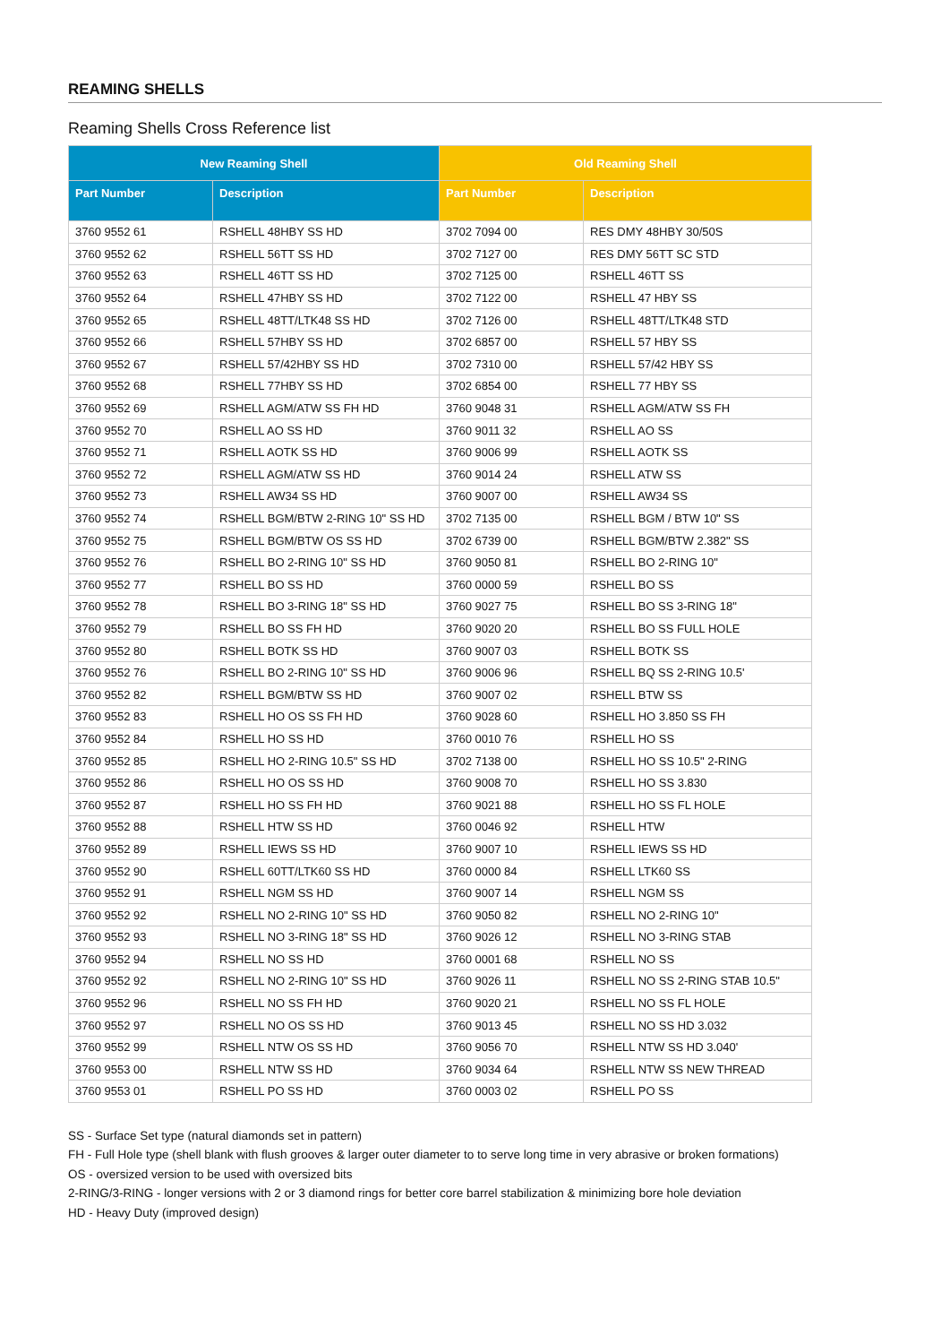REAMING SHELLS
Reaming Shells Cross Reference list
| New Reaming Shell | | Old Reaming Shell | |
| --- | --- | --- | --- |
| Part Number | Description | Part Number | Description |
| 3760 9552 61 | RSHELL 48HBY SS HD | 3702 7094 00 | RES DMY 48HBY 30/50S |
| 3760 9552 62 | RSHELL 56TT SS HD | 3702 7127 00 | RES DMY 56TT SC STD |
| 3760 9552 63 | RSHELL 46TT SS HD | 3702 7125 00 | RSHELL 46TT SS |
| 3760 9552 64 | RSHELL 47HBY SS HD | 3702 7122 00 | RSHELL 47 HBY SS |
| 3760 9552 65 | RSHELL 48TT/LTK48 SS HD | 3702 7126 00 | RSHELL 48TT/LTK48 STD |
| 3760 9552 66 | RSHELL 57HBY SS HD | 3702 6857 00 | RSHELL 57 HBY SS |
| 3760 9552 67 | RSHELL 57/42HBY SS HD | 3702 7310 00 | RSHELL 57/42 HBY SS |
| 3760 9552 68 | RSHELL 77HBY SS HD | 3702 6854 00 | RSHELL 77 HBY SS |
| 3760 9552 69 | RSHELL AGM/ATW SS FH HD | 3760 9048 31 | RSHELL AGM/ATW SS FH |
| 3760 9552 70 | RSHELL AO SS HD | 3760 9011 32 | RSHELL AO SS |
| 3760 9552 71 | RSHELL AOTK SS HD | 3760 9006 99 | RSHELL AOTK SS |
| 3760 9552 72 | RSHELL AGM/ATW SS HD | 3760 9014 24 | RSHELL ATW SS |
| 3760 9552 73 | RSHELL AW34 SS HD | 3760 9007 00 | RSHELL AW34 SS |
| 3760 9552 74 | RSHELL BGM/BTW 2-RING 10" SS HD | 3702 7135 00 | RSHELL BGM / BTW 10" SS |
| 3760 9552 75 | RSHELL BGM/BTW OS SS HD | 3702 6739 00 | RSHELL BGM/BTW 2.382" SS |
| 3760 9552 76 | RSHELL BO 2-RING 10" SS HD | 3760 9050 81 | RSHELL BO 2-RING 10" |
| 3760 9552 77 | RSHELL BO SS HD | 3760 0000 59 | RSHELL BO SS |
| 3760 9552 78 | RSHELL BO 3-RING 18" SS HD | 3760 9027 75 | RSHELL BO SS 3-RING 18" |
| 3760 9552 79 | RSHELL BO SS FH HD | 3760 9020 20 | RSHELL BO SS FULL HOLE |
| 3760 9552 80 | RSHELL BOTK SS HD | 3760 9007 03 | RSHELL BOTK SS |
| 3760 9552 76 | RSHELL BO 2-RING 10" SS HD | 3760 9006 96 | RSHELL BQ SS 2-RING 10.5' |
| 3760 9552 82 | RSHELL BGM/BTW SS HD | 3760 9007 02 | RSHELL BTW SS |
| 3760 9552 83 | RSHELL HO OS SS FH HD | 3760 9028 60 | RSHELL HO 3.850 SS FH |
| 3760 9552 84 | RSHELL HO SS HD | 3760 0010 76 | RSHELL HO SS |
| 3760 9552 85 | RSHELL HO 2-RING 10.5" SS HD | 3702 7138 00 | RSHELL HO SS 10.5" 2-RING |
| 3760 9552 86 | RSHELL HO OS SS HD | 3760 9008 70 | RSHELL HO SS 3.830 |
| 3760 9552 87 | RSHELL HO SS FH HD | 3760 9021 88 | RSHELL HO SS FL HOLE |
| 3760 9552 88 | RSHELL HTW SS HD | 3760 0046 92 | RSHELL HTW |
| 3760 9552 89 | RSHELL IEWS SS HD | 3760 9007 10 | RSHELL IEWS SS HD |
| 3760 9552 90 | RSHELL 60TT/LTK60 SS HD | 3760 0000 84 | RSHELL LTK60 SS |
| 3760 9552 91 | RSHELL NGM SS HD | 3760 9007 14 | RSHELL NGM SS |
| 3760 9552 92 | RSHELL NO 2-RING 10" SS HD | 3760 9050 82 | RSHELL NO 2-RING 10" |
| 3760 9552 93 | RSHELL NO 3-RING 18" SS HD | 3760 9026 12 | RSHELL NO 3-RING STAB |
| 3760 9552 94 | RSHELL NO SS HD | 3760 0001 68 | RSHELL NO SS |
| 3760 9552 92 | RSHELL NO 2-RING 10" SS HD | 3760 9026 11 | RSHELL NO SS 2-RING STAB 10.5" |
| 3760 9552 96 | RSHELL NO SS FH HD | 3760 9020 21 | RSHELL NO SS FL HOLE |
| 3760 9552 97 | RSHELL NO OS SS HD | 3760 9013 45 | RSHELL NO SS HD 3.032 |
| 3760 9552 99 | RSHELL NTW OS SS HD | 3760 9056 70 | RSHELL NTW SS HD 3.040' |
| 3760 9553 00 | RSHELL NTW SS HD | 3760 9034 64 | RSHELL NTW SS NEW THREAD |
| 3760 9553 01 | RSHELL PO SS HD | 3760 0003 02 | RSHELL PO SS |
SS - Surface Set type (natural diamonds set in pattern)
FH - Full Hole type (shell blank with flush grooves & larger outer diameter to to serve long time in very abrasive or broken formations)
OS - oversized version to be used with oversized bits
2-RING/3-RING - longer versions with 2 or 3 diamond rings for better core barrel stabilization & minimizing bore hole deviation
HD - Heavy Duty (improved design)